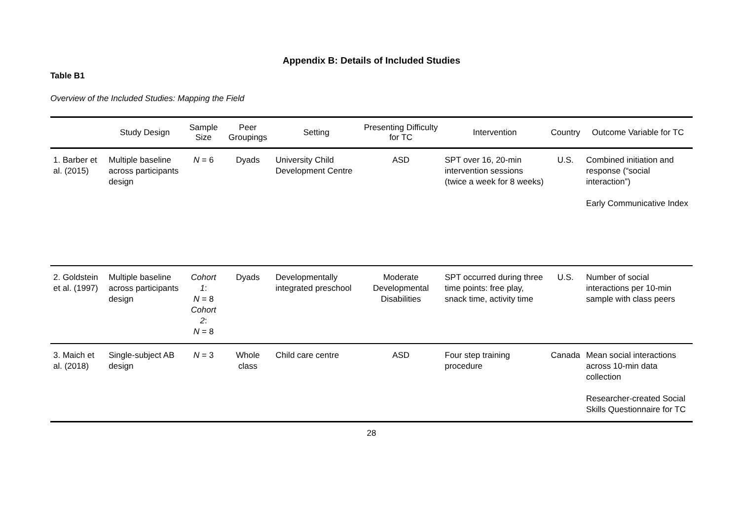Appendix B: Details of Included Studies
Table B1
Overview of the Included Studies: Mapping the Field
| | Study Design | Sample Size | Peer Groupings | Setting | Presenting Difficulty for TC | Intervention | Country | Outcome Variable for TC |
| --- | --- | --- | --- | --- | --- | --- | --- | --- |
| 1. Barber et al. (2015) | Multiple baseline across participants design | N = 6 | Dyads | University Child Development Centre | ASD | SPT over 16, 20-min intervention sessions (twice a week for 8 weeks) | U.S. | Combined initiation and response (“social interaction”) Early Communicative Index |
| 2. Goldstein et al. (1997) | Multiple baseline across participants design | Cohort 1 : N = 8 Cohort 2 : N = 8 | Dyads | Developmentally integrated preschool | Moderate Developmental Disabilities | SPT occurred during three time points: free play, snack time, activity time | U.S. | Number of social interactions per 10-min sample with class peers |
| 3. Maich et al. (2018) | Single-subject AB design | N = 3 | Whole class | Child care centre | ASD | Four step training procedure | Canada | Mean social interactions across 10-min data collection Researcher-created Social Skills Questionnaire for TC |
28